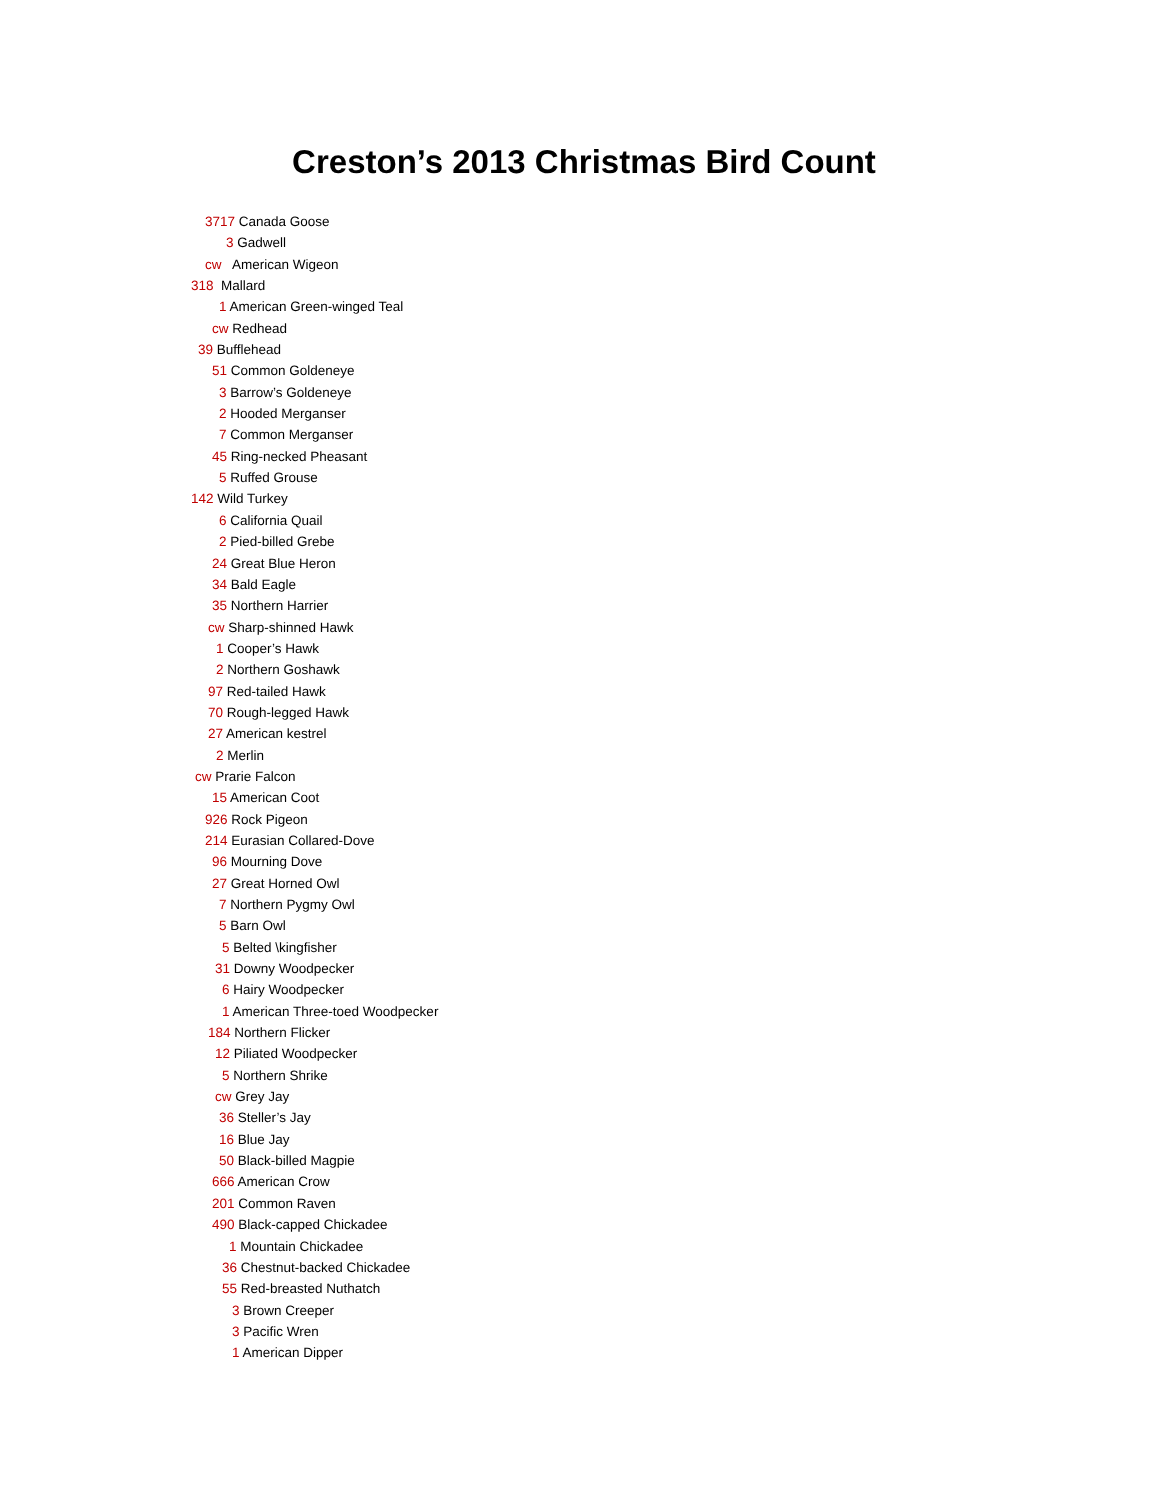Creston’s 2013 Christmas Bird Count
3717 Canada Goose
3 Gadwell
cw American Wigeon
318 Mallard
1 American Green-winged Teal
cw Redhead
39 Bufflehead
51 Common Goldeneye
3 Barrow’s Goldeneye
2 Hooded Merganser
7 Common Merganser
45 Ring-necked Pheasant
5 Ruffed Grouse
142 Wild Turkey
6 California Quail
2 Pied-billed Grebe
24 Great Blue Heron
34 Bald Eagle
35 Northern Harrier
cw Sharp-shinned Hawk
1 Cooper’s Hawk
2 Northern Goshawk
97 Red-tailed Hawk
70 Rough-legged Hawk
27 American kestrel
2 Merlin
cw Prarie Falcon
15 American Coot
926 Rock Pigeon
214 Eurasian Collared-Dove
96 Mourning Dove
27 Great Horned Owl
7 Northern Pygmy Owl
5 Barn Owl
5 Belted \kingfisher
31 Downy Woodpecker
6 Hairy Woodpecker
1 American Three-toed Woodpecker
184 Northern Flicker
12 Piliated Woodpecker
5 Northern Shrike
cw Grey Jay
36 Steller’s Jay
16 Blue Jay
50 Black-billed Magpie
666 American Crow
201 Common Raven
490 Black-capped Chickadee
1 Mountain Chickadee
36 Chestnut-backed Chickadee
55 Red-breasted Nuthatch
3 Brown Creeper
3 Pacific Wren
1 American Dipper